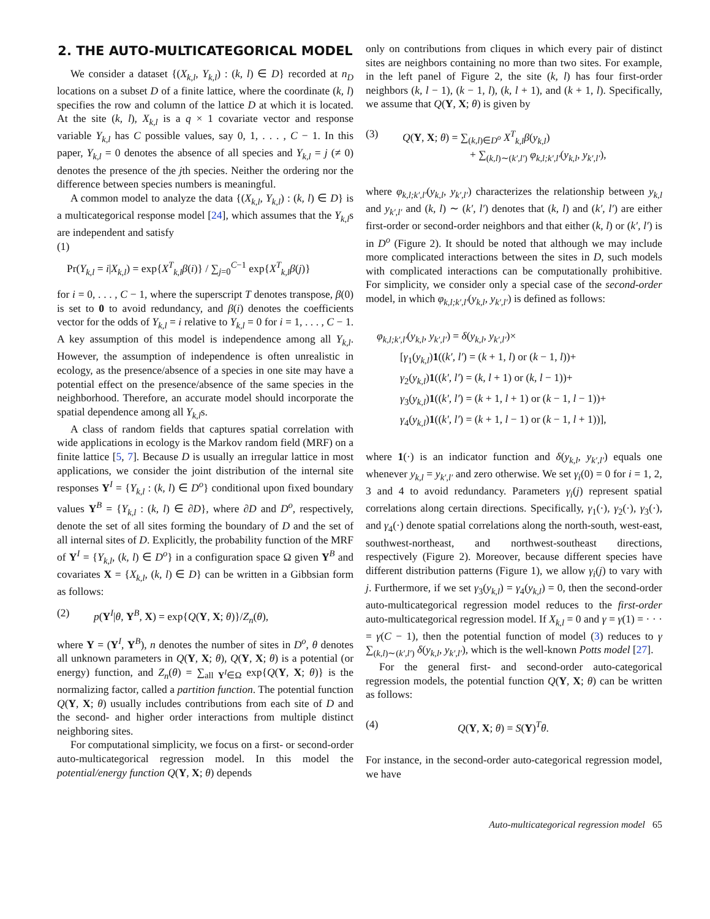2. THE AUTO-MULTICATEGORICAL MODEL
We consider a dataset {(X<sub>k,l</sub>, Y<sub>k,l</sub>) : (k, l) ∈ D} recorded at n<sub>D</sub> locations on a subset D of a finite lattice, where the coordinate (k, l) specifies the row and column of the lattice D at which it is located. At the site (k, l), X<sub>k,l</sub> is a q × 1 covariate vector and response variable Y<sub>k,l</sub> has C possible values, say 0, 1, . . . , C − 1. In this paper, Y<sub>k,l</sub> = 0 denotes the absence of all species and Y<sub>k,l</sub> = j (≠ 0) denotes the presence of the jth species. Neither the ordering nor the difference between species numbers is meaningful.
A common model to analyze the data {(X<sub>k,l</sub>, Y<sub>k,l</sub>) : (k, l) ∈ D} is a multicategorical response model [24], which assumes that the Y<sub>k,l</sub>s are independent and satisfy
(1)
Pr(Y<sub>k,l</sub> = i|X<sub>k,l</sub>) = exp{X<sup>T</sup><sub>k,l</sub>β(i)} / ∑<sub>j=0</sub><sup>C−1</sup> exp{X<sup>T</sup><sub>k,l</sub>β(j)}
for i = 0, . . . , C − 1, where the superscript T denotes transpose, β(0) is set to 0 to avoid redundancy, and β(i) denotes the coefficients vector for the odds of Y<sub>k,l</sub> = i relative to Y<sub>k,l</sub> = 0 for i = 1, . . . , C − 1. A key assumption of this model is independence among all Y<sub>k,l</sub>. However, the assumption of independence is often unrealistic in ecology, as the presence/absence of a species in one site may have a potential effect on the presence/absence of the same species in the neighborhood. Therefore, an accurate model should incorporate the spatial dependence among all Y<sub>k,l</sub>s.
A class of random fields that captures spatial correlation with wide applications in ecology is the Markov random field (MRF) on a finite lattice [5, 7]. Because D is usually an irregular lattice in most applications, we consider the joint distribution of the internal site responses Y<sup>I</sup> = {Y<sub>k,l</sub> : (k, l) ∈ D<sup>o</sup>} conditional upon fixed boundary values Y<sup>B</sup> = {Y<sub>k,l</sub> : (k, l) ∈ ∂D}, where ∂D and D<sup>o</sup>, respectively, denote the set of all sites forming the boundary of D and the set of all internal sites of D. Explicitly, the probability function of the MRF of Y<sup>I</sup> = {Y<sub>k,l</sub>, (k, l) ∈ D<sup>o</sup>} in a configuration space Ω given Y<sup>B</sup> and covariates X = {X<sub>k,l</sub>, (k, l) ∈ D} can be written in a Gibbsian form as follows:
(2) p(Y<sup>I</sup>|θ, Y<sup>B</sup>, X) = exp{Q(Y, X; θ)}/Z<sub>n</sub>(θ),
where Y = (Y<sup>I</sup>, Y<sup>B</sup>), n denotes the number of sites in D<sup>o</sup>, θ denotes all unknown parameters in Q(Y, X; θ), Q(Y, X; θ) is a potential (or energy) function, and Z<sub>n</sub>(θ) = ∑<sub>all Y<sup>I</sup>∈Ω</sub> exp{Q(Y, X; θ)} is the normalizing factor, called a partition function. The potential function Q(Y, X; θ) usually includes contributions from each site of D and the second- and higher order interactions from multiple distinct neighboring sites.
For computational simplicity, we focus on a first- or second-order auto-multicategorical regression model. In this model the potential/energy function Q(Y, X; θ) depends
only on contributions from cliques in which every pair of distinct sites are neighbors containing no more than two sites. For example, in the left panel of Figure 2, the site (k, l) has four first-order neighbors (k, l − 1), (k − 1, l), (k, l + 1), and (k + 1, l). Specifically, we assume that Q(Y, X; θ) is given by
(3) Q(Y, X; θ) = ∑<sub>(k,l)∈D<sup>o</sup></sub> X<sup>T</sup><sub>k,l</sub>β(y<sub>k,l</sub>)
+ ∑<sub>(k,l)∼(k′,l′)</sub> φ<sub>k,l;k′,l′</sub>(y<sub>k,l</sub>, y<sub>k′,l′</sub>),
where φ<sub>k,l;k′,l′</sub>(y<sub>k,l</sub>, y<sub>k′,l′</sub>) characterizes the relationship between y<sub>k,l</sub> and y<sub>k′,l′</sub> and (k, l) ∼ (k′, l′) denotes that (k, l) and (k′, l′) are either first-order or second-order neighbors and that either (k, l) or (k′, l′) is in D<sup>o</sup> (Figure 2). It should be noted that although we may include more complicated interactions between the sites in D, such models with complicated interactions can be computationally prohibitive. For simplicity, we consider only a special case of the second-order model, in which φ<sub>k,l;k′,l′</sub>(y<sub>k,l</sub>, y<sub>k′,l′</sub>) is defined as follows:
φ<sub>k,l;k′,l′</sub>(y<sub>k,l</sub>, y<sub>k′,l′</sub>) = δ(y<sub>k,l</sub>, y<sub>k′,l′</sub>)×
[γ<sub>1</sub>(y<sub>k,l</sub>)1((k′, l′) = (k + 1, l) or (k − 1, l))+
γ<sub>2</sub>(y<sub>k,l</sub>)1((k′, l′) = (k, l + 1) or (k, l − 1))+
γ<sub>3</sub>(y<sub>k,l</sub>)1((k′, l′) = (k + 1, l + 1) or (k − 1, l − 1))+
γ<sub>4</sub>(y<sub>k,l</sub>)1((k′, l′) = (k + 1, l − 1) or (k − 1, l + 1))],
where 1(·) is an indicator function and δ(y<sub>k,l</sub>, y<sub>k′,l′</sub>) equals one whenever y<sub>k,l</sub> = y<sub>k′,l′</sub> and zero otherwise. We set γ<sub>i</sub>(0) = 0 for i = 1, 2, 3 and 4 to avoid redundancy. Parameters γ<sub>i</sub>(j) represent spatial correlations along certain directions. Specifically, γ<sub>1</sub>(·), γ<sub>2</sub>(·), γ<sub>3</sub>(·), and γ<sub>4</sub>(·) denote spatial correlations along the north-south, west-east, southwest-northeast, and northwest-southeast directions, respectively (Figure 2). Moreover, because different species have different distribution patterns (Figure 1), we allow γ<sub>i</sub>(j) to vary with j. Furthermore, if we set γ<sub>3</sub>(y<sub>k,l</sub>) = γ<sub>4</sub>(y<sub>k,l</sub>) = 0, then the second-order auto-multicategorical regression model reduces to the first-order auto-multicategorical regression model. If X<sub>k,l</sub> = 0 and γ = γ(1) = · · · = γ(C − 1), then the potential function of model (3) reduces to γ ∑<sub>(k,l)∼(k′,l′)</sub> δ(y<sub>k,l</sub>, y<sub>k′,l′</sub>), which is the well-known Potts model [27].
For the general first- and second-order auto-categorical regression models, the potential function Q(Y, X; θ) can be written as follows:
(4) Q(Y, X; θ) = S(Y)<sup>T</sup>θ.
For instance, in the second-order auto-categorical regression model, we have
Auto-multicategorical regression model 65